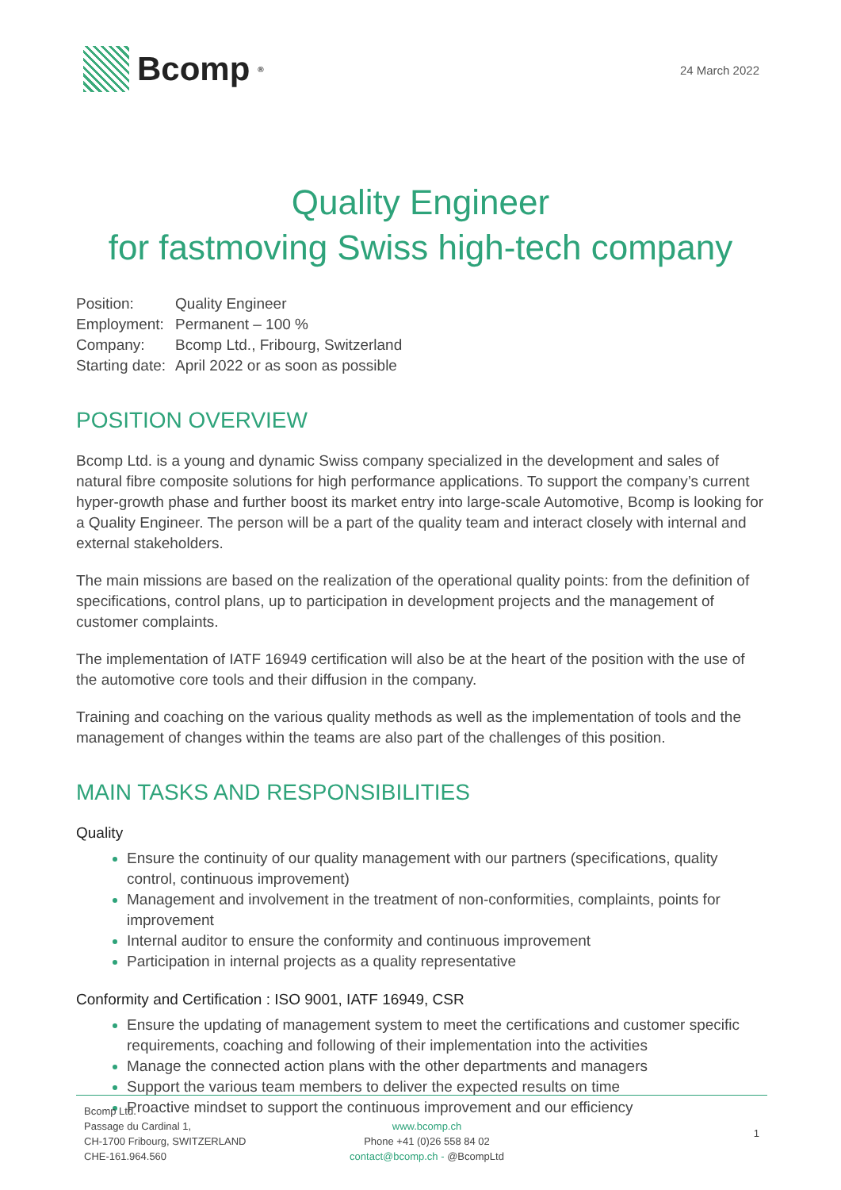Bcomp<sup>®</sup>
24 March 2022
Quality Engineer
for fastmoving Swiss high-tech company
| Position: | Quality Engineer |
| Employment: | Permanent – 100 % |
| Company: | Bcomp Ltd., Fribourg, Switzerland |
| Starting date: | April 2022 or as soon as possible |
POSITION OVERVIEW
Bcomp Ltd. is a young and dynamic Swiss company specialized in the development and sales of natural fibre composite solutions for high performance applications. To support the company’s current hyper-growth phase and further boost its market entry into large-scale Automotive, Bcomp is looking for a Quality Engineer. The person will be a part of the quality team and interact closely with internal and external stakeholders.
The main missions are based on the realization of the operational quality points: from the definition of specifications, control plans, up to participation in development projects and the management of customer complaints.
The implementation of IATF 16949 certification will also be at the heart of the position with the use of the automotive core tools and their diffusion in the company.
Training and coaching on the various quality methods as well as the implementation of tools and the management of changes within the teams are also part of the challenges of this position.
MAIN TASKS AND RESPONSIBILITIES
Quality
Ensure the continuity of our quality management with our partners (specifications, quality control, continuous improvement)
Management and involvement in the treatment of non-conformities, complaints, points for improvement
Internal auditor to ensure the conformity and continuous improvement
Participation in internal projects as a quality representative
Conformity and Certification : ISO 9001, IATF 16949, CSR
Ensure the updating of management system to meet the certifications and customer specific requirements, coaching and following of their implementation into the activities
Manage the connected action plans with the other departments and managers
Support the various team members to deliver the expected results on time
Proactive mindset to support the continuous improvement and our efficiency
Bcomp Ltd.
Passage du Cardinal 1,
CH-1700 Fribourg, SWITZERLAND
CHE-161.964.560
www.bcomp.ch
Phone +41 (0)26 558 84 02
contact@bcomp.ch - @BcompLtd
1